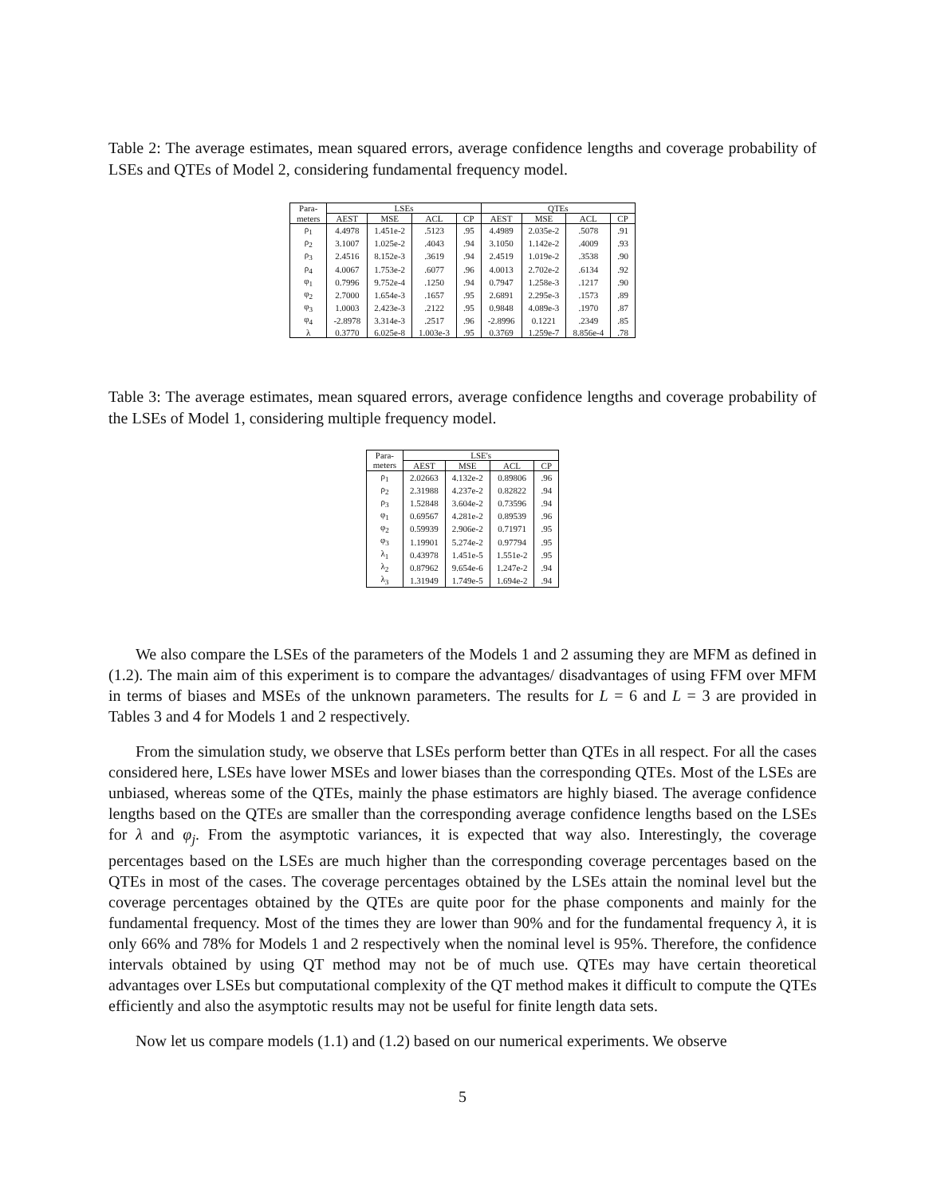Table 2: The average estimates, mean squared errors, average confidence lengths and coverage probability of LSEs and QTEs of Model 2, considering fundamental frequency model.
| Para- | LSEs | | | | QTEs | | | |
| --- | --- | --- | --- | --- | --- | --- | --- | --- |
| meters | AEST | MSE | ACL | CP | AEST | MSE | ACL | CP |
| ρ<sub>1</sub> | 4.4978 | 1.451e-2 | .5123 | .95 | 4.4989 | 2.035e-2 | .5078 | .91 |
| ρ<sub>2</sub> | 3.1007 | 1.025e-2 | .4043 | .94 | 3.1050 | 1.142e-2 | .4009 | .93 |
| ρ<sub>3</sub> | 2.4516 | 8.152e-3 | .3619 | .94 | 2.4519 | 1.019e-2 | .3538 | .90 |
| ρ<sub>4</sub> | 4.0067 | 1.753e-2 | .6077 | .96 | 4.0013 | 2.702e-2 | .6134 | .92 |
| φ<sub>1</sub> | 0.7996 | 9.752e-4 | .1250 | .94 | 0.7947 | 1.258e-3 | .1217 | .90 |
| φ<sub>2</sub> | 2.7000 | 1.654e-3 | .1657 | .95 | 2.6891 | 2.295e-3 | .1573 | .89 |
| φ<sub>3</sub> | 1.0003 | 2.423e-3 | .2122 | .95 | 0.9848 | 4.089e-3 | .1970 | .87 |
| φ<sub>4</sub> | -2.8978 | 3.314e-3 | .2517 | .96 | -2.8996 | 0.1221 | .2349 | .85 |
| λ | 0.3770 | 6.025e-8 | 1.003e-3 | .95 | 0.3769 | 1.259e-7 | 8.856e-4 | .78 |
Table 3: The average estimates, mean squared errors, average confidence lengths and coverage probability of the LSEs of Model 1, considering multiple frequency model.
| Para- | LSE's | | | |
| --- | --- | --- | --- | --- |
| meters | AEST | MSE | ACL | CP |
| ρ<sub>1</sub> | 2.02663 | 4.132e-2 | 0.89806 | .96 |
| ρ<sub>2</sub> | 2.31988 | 4.237e-2 | 0.82822 | .94 |
| ρ<sub>3</sub> | 1.52848 | 3.604e-2 | 0.73596 | .94 |
| φ<sub>1</sub> | 0.69567 | 4.281e-2 | 0.89539 | .96 |
| φ<sub>2</sub> | 0.59939 | 2.906e-2 | 0.71971 | .95 |
| φ<sub>3</sub> | 1.19901 | 5.274e-2 | 0.97794 | .95 |
| λ<sub>1</sub> | 0.43978 | 1.451e-5 | 1.551e-2 | .95 |
| λ<sub>2</sub> | 0.87962 | 9.654e-6 | 1.247e-2 | .94 |
| λ<sub>3</sub> | 1.31949 | 1.749e-5 | 1.694e-2 | .94 |
We also compare the LSEs of the parameters of the Models 1 and 2 assuming they are MFM as defined in (1.2). The main aim of this experiment is to compare the advantages/ disadvantages of using FFM over MFM in terms of biases and MSEs of the unknown parameters. The results for L = 6 and L = 3 are provided in Tables 3 and 4 for Models 1 and 2 respectively.
From the simulation study, we observe that LSEs perform better than QTEs in all respect. For all the cases considered here, LSEs have lower MSEs and lower biases than the corresponding QTEs. Most of the LSEs are unbiased, whereas some of the QTEs, mainly the phase estimators are highly biased. The average confidence lengths based on the QTEs are smaller than the corresponding average confidence lengths based on the LSEs for λ and φ<sub>j</sub>. From the asymptotic variances, it is expected that way also. Interestingly, the coverage percentages based on the LSEs are much higher than the corresponding coverage percentages based on the QTEs in most of the cases. The coverage percentages obtained by the LSEs attain the nominal level but the coverage percentages obtained by the QTEs are quite poor for the phase components and mainly for the fundamental frequency. Most of the times they are lower than 90% and for the fundamental frequency λ, it is only 66% and 78% for Models 1 and 2 respectively when the nominal level is 95%. Therefore, the confidence intervals obtained by using QT method may not be of much use. QTEs may have certain theoretical advantages over LSEs but computational complexity of the QT method makes it difficult to compute the QTEs efficiently and also the asymptotic results may not be useful for finite length data sets.
Now let us compare models (1.1) and (1.2) based on our numerical experiments. We observe
5